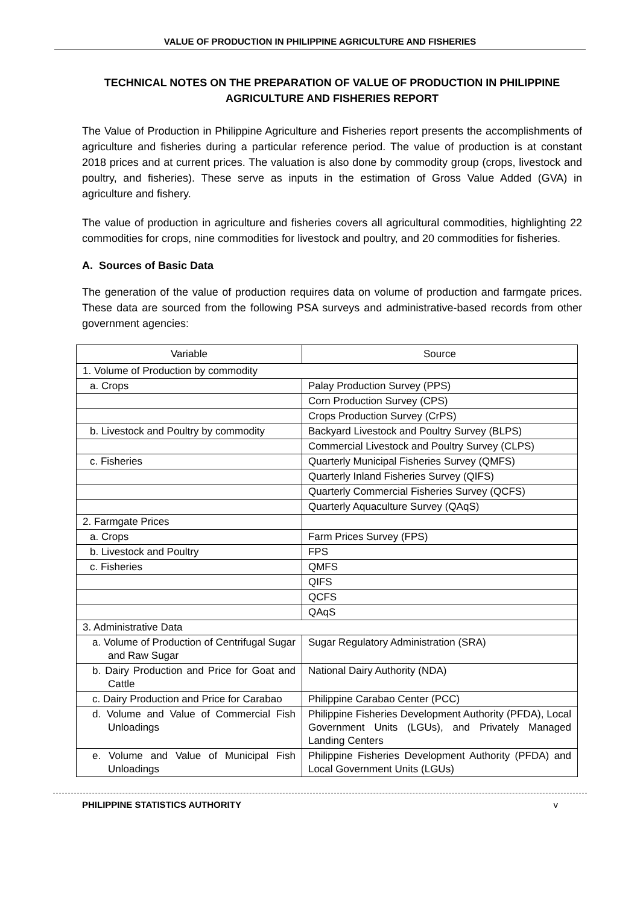VALUE OF PRODUCTION IN PHILIPPINE AGRICULTURE AND FISHERIES
TECHNICAL NOTES ON THE PREPARATION OF VALUE OF PRODUCTION IN PHILIPPINE AGRICULTURE AND FISHERIES REPORT
The Value of Production in Philippine Agriculture and Fisheries report presents the accomplishments of agriculture and fisheries during a particular reference period. The value of production is at constant 2018 prices and at current prices. The valuation is also done by commodity group (crops, livestock and poultry, and fisheries). These serve as inputs in the estimation of Gross Value Added (GVA) in agriculture and fishery.
The value of production in agriculture and fisheries covers all agricultural commodities, highlighting 22 commodities for crops, nine commodities for livestock and poultry, and 20 commodities for fisheries.
A. Sources of Basic Data
The generation of the value of production requires data on volume of production and farmgate prices. These data are sourced from the following PSA surveys and administrative-based records from other government agencies:
| Variable | Source |
| --- | --- |
| 1. Volume of Production by commodity | |
| a. Crops | Palay Production Survey (PPS) |
| | Corn Production Survey (CPS) |
| | Crops Production Survey (CrPS) |
| b. Livestock and Poultry by commodity | Backyard Livestock and Poultry Survey (BLPS) |
| | Commercial Livestock and Poultry Survey (CLPS) |
| c. Fisheries | Quarterly Municipal Fisheries Survey (QMFS) |
| | Quarterly Inland Fisheries Survey (QIFS) |
| | Quarterly Commercial Fisheries Survey (QCFS) |
| | Quarterly Aquaculture Survey (QAqS) |
| 2. Farmgate Prices | |
| a. Crops | Farm Prices Survey (FPS) |
| b. Livestock and Poultry | FPS |
| c. Fisheries | QMFS |
| | QIFS |
| | QCFS |
| | QAqS |
| 3. Administrative Data | |
| a. Volume of Production of Centrifugal Sugar and Raw Sugar | Sugar Regulatory Administration (SRA) |
| b. Dairy Production and Price for Goat and Cattle | National Dairy Authority (NDA) |
| c. Dairy Production and Price for Carabao | Philippine Carabao Center (PCC) |
| d. Volume and Value of Commercial Fish Unloadings | Philippine Fisheries Development Authority (PFDA), Local Government Units (LGUs), and Privately Managed Landing Centers |
| e. Volume and Value of Municipal Fish Unloadings | Philippine Fisheries Development Authority (PFDA) and Local Government Units (LGUs) |
PHILIPPINE STATISTICS AUTHORITY v